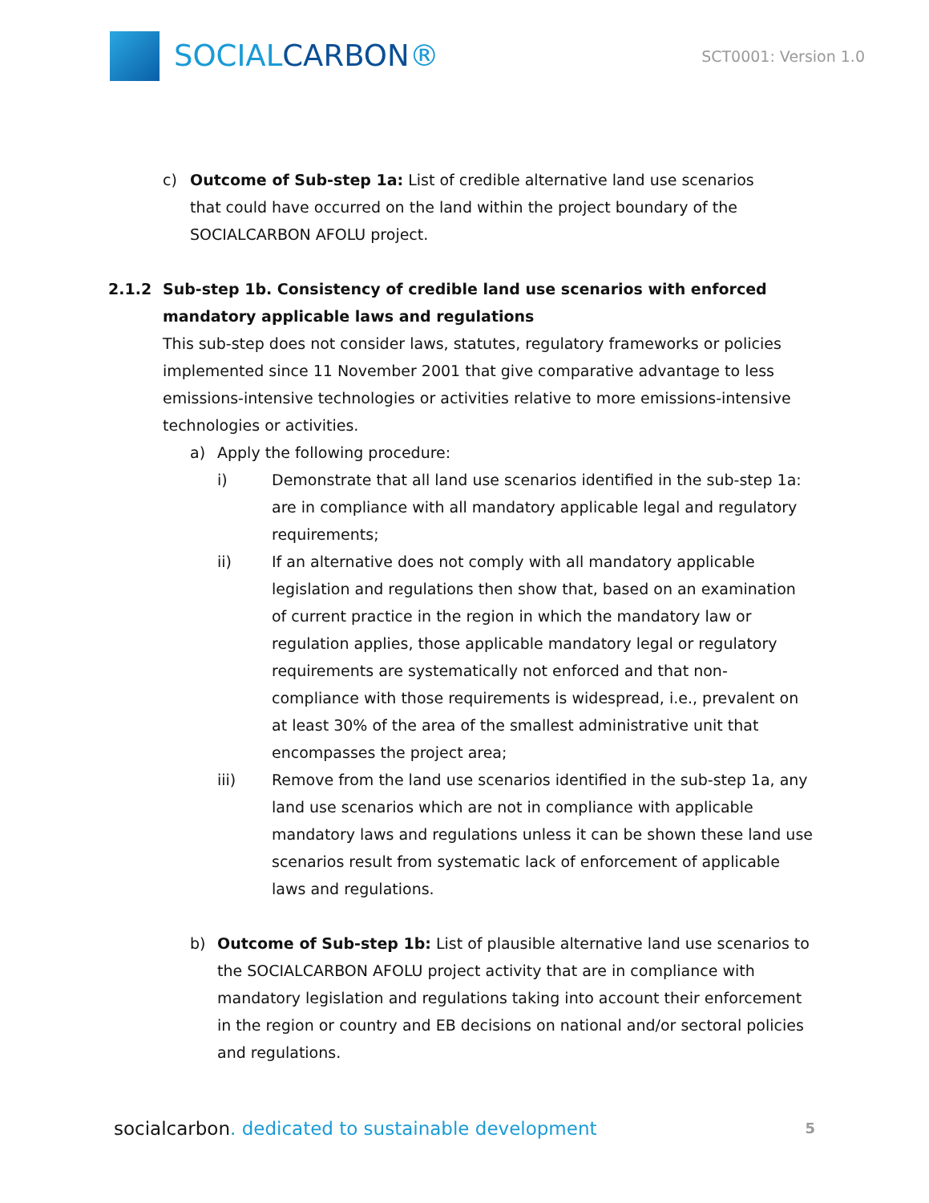SOCIALCARBON®
SCT0001: Version 1.0
c) Outcome of Sub-step 1a: List of credible alternative land use scenarios that could have occurred on the land within the project boundary of the SOCIALCARBON AFOLU project.
2.1.2 Sub-step 1b. Consistency of credible land use scenarios with enforced mandatory applicable laws and regulations
This sub-step does not consider laws, statutes, regulatory frameworks or policies implemented since 11 November 2001 that give comparative advantage to less emissions-intensive technologies or activities relative to more emissions-intensive technologies or activities.
a) Apply the following procedure:
i) Demonstrate that all land use scenarios identified in the sub-step 1a: are in compliance with all mandatory applicable legal and regulatory requirements;
ii) If an alternative does not comply with all mandatory applicable legislation and regulations then show that, based on an examination of current practice in the region in which the mandatory law or regulation applies, those applicable mandatory legal or regulatory requirements are systematically not enforced and that non-compliance with those requirements is widespread, i.e., prevalent on at least 30% of the area of the smallest administrative unit that encompasses the project area;
iii) Remove from the land use scenarios identified in the sub-step 1a, any land use scenarios which are not in compliance with applicable mandatory laws and regulations unless it can be shown these land use scenarios result from systematic lack of enforcement of applicable laws and regulations.
b) Outcome of Sub-step 1b: List of plausible alternative land use scenarios to the SOCIALCARBON AFOLU project activity that are in compliance with mandatory legislation and regulations taking into account their enforcement in the region or country and EB decisions on national and/or sectoral policies and regulations.
socialcarbon. dedicated to sustainable development
5